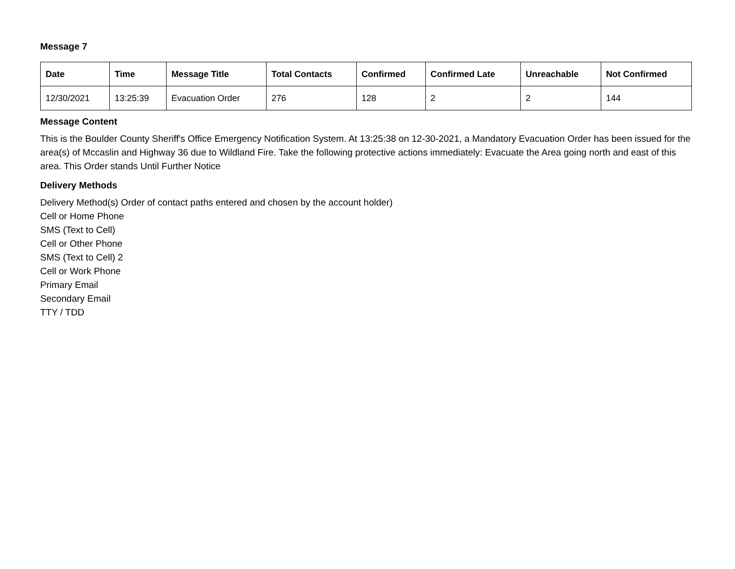Message 7
| Date | Time | Message Title | Total Contacts | Confirmed | Confirmed Late | Unreachable | Not Confirmed |
| --- | --- | --- | --- | --- | --- | --- | --- |
| 12/30/2021 | 13:25:39 | Evacuation Order | 276 | 128 | 2 | 2 | 144 |
Message Content
This is the Boulder County Sheriff's Office Emergency Notification System. At 13:25:38 on 12-30-2021, a Mandatory Evacuation Order has been issued for the area(s) of Mccaslin and Highway 36 due to Wildland Fire. Take the following protective actions immediately: Evacuate the Area going north and east of this area. This Order stands Until Further Notice
Delivery Methods
Delivery Method(s) Order of contact paths entered and chosen by the account holder)
Cell or Home Phone
SMS (Text to Cell)
Cell or Other Phone
SMS (Text to Cell) 2
Cell or Work Phone
Primary Email
Secondary Email
TTY / TDD